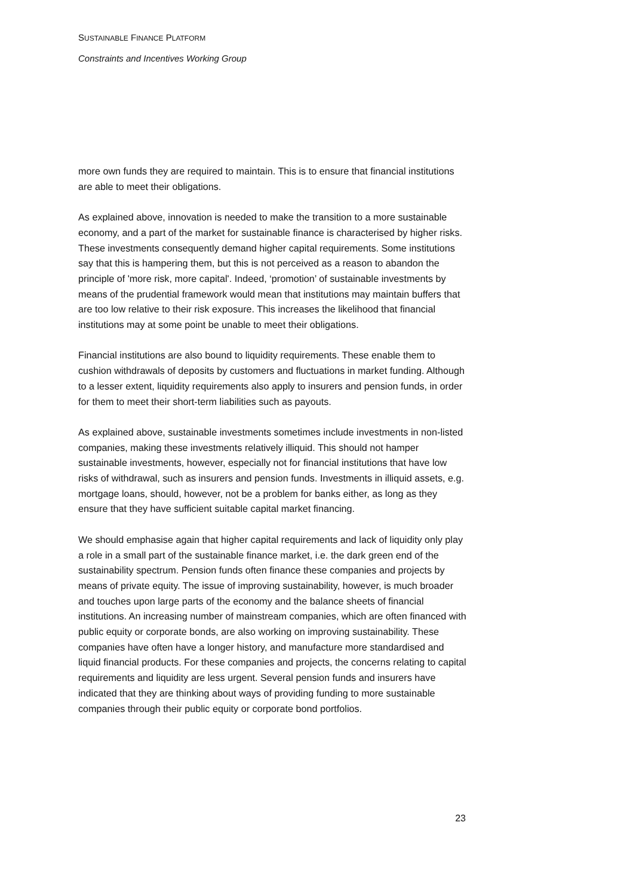SUSTAINABLE FINANCE PLATFORM
Constraints and Incentives Working Group
more own funds they are required to maintain. This is to ensure that financial institutions are able to meet their obligations.
As explained above, innovation is needed to make the transition to a more sustainable economy, and a part of the market for sustainable finance is characterised by higher risks. These investments consequently demand higher capital requirements. Some institutions say that this is hampering them, but this is not perceived as a reason to abandon the principle of 'more risk, more capital'. Indeed, ‘promotion’ of sustainable investments by means of the prudential framework would mean that institutions may maintain buffers that are too low relative to their risk exposure. This increases the likelihood that financial institutions may at some point be unable to meet their obligations.
Financial institutions are also bound to liquidity requirements. These enable them to cushion withdrawals of deposits by customers and fluctuations in market funding. Although to a lesser extent, liquidity requirements also apply to insurers and pension funds, in order for them to meet their short-term liabilities such as payouts.
As explained above, sustainable investments sometimes include investments in non-listed companies, making these investments relatively illiquid. This should not hamper sustainable investments, however, especially not for financial institutions that have low risks of withdrawal, such as insurers and pension funds. Investments in illiquid assets, e.g. mortgage loans, should, however, not be a problem for banks either, as long as they ensure that they have sufficient suitable capital market financing.
We should emphasise again that higher capital requirements and lack of liquidity only play a role in a small part of the sustainable finance market, i.e. the dark green end of the sustainability spectrum. Pension funds often finance these companies and projects by means of private equity. The issue of improving sustainability, however, is much broader and touches upon large parts of the economy and the balance sheets of financial institutions. An increasing number of mainstream companies, which are often financed with public equity or corporate bonds, are also working on improving sustainability. These companies have often have a longer history, and manufacture more standardised and liquid financial products. For these companies and projects, the concerns relating to capital requirements and liquidity are less urgent. Several pension funds and insurers have indicated that they are thinking about ways of providing funding to more sustainable companies through their public equity or corporate bond portfolios.
23